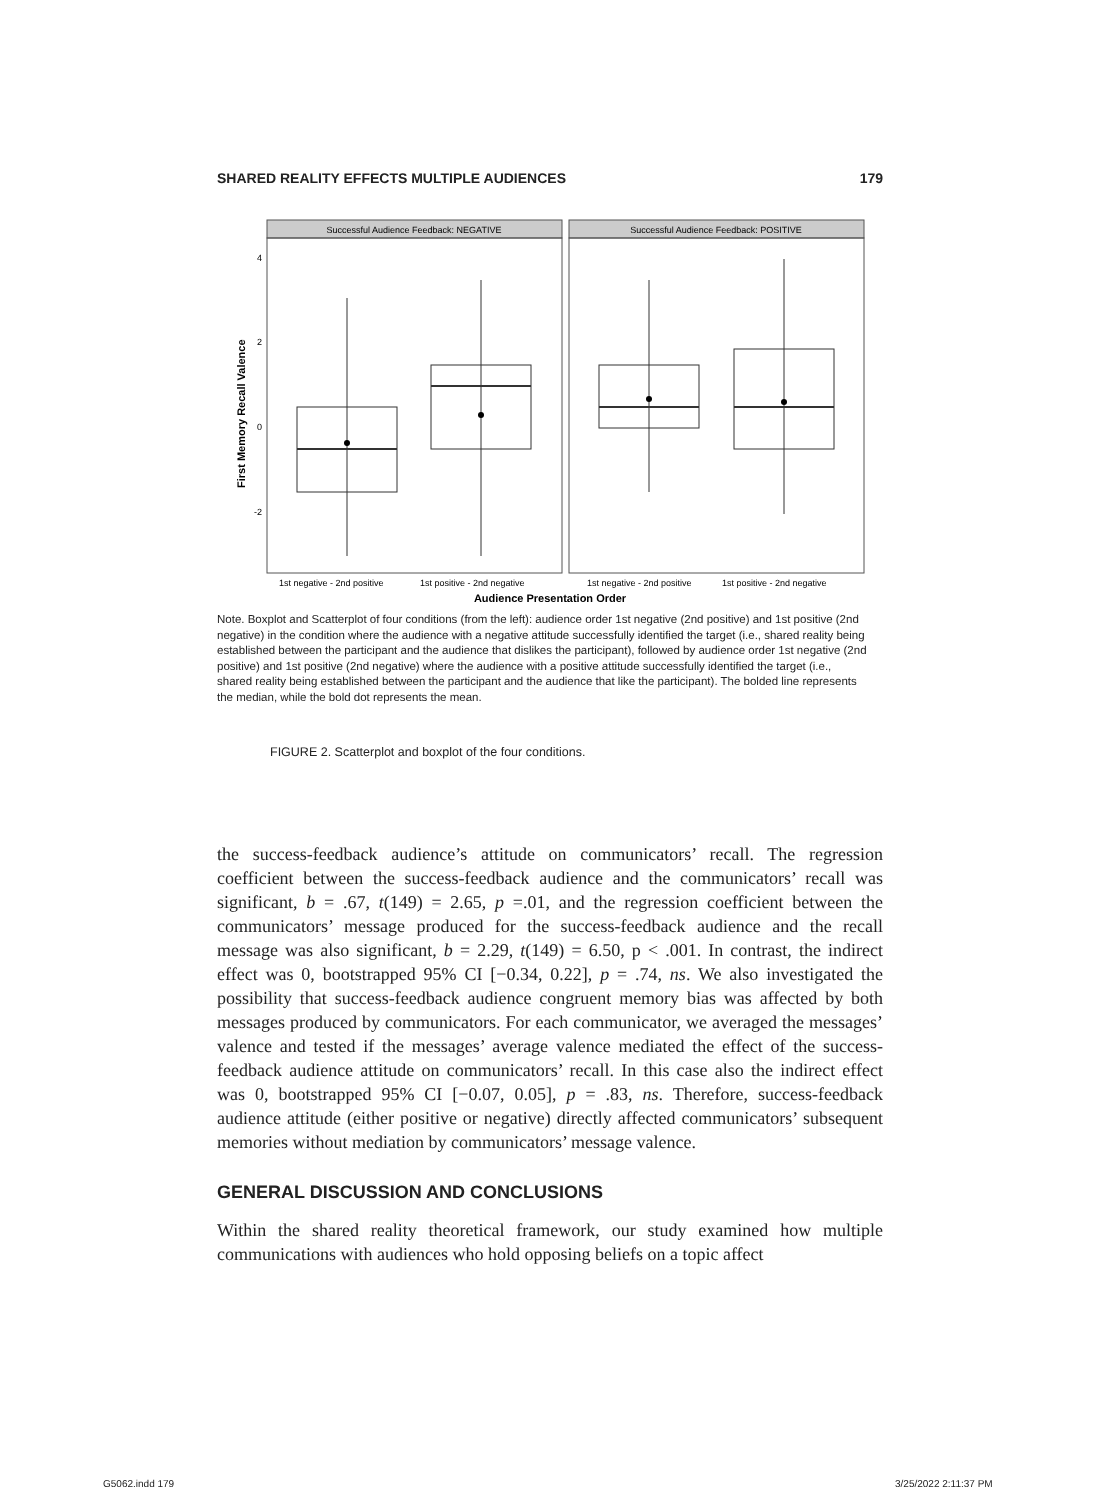SHARED REALITY EFFECTS MULTIPLE AUDIENCES 179
Successful Audience Feedback: NEGATIVE
Successful Audience Feedback: POSITIVE
4
2
0
-2
First Memory Recall Valence
1st negative - 2nd positive
1st positive - 2nd negative
1st negative - 2nd positive
1st positive - 2nd negative
Audience Presentation Order
Note. Boxplot and Scatterplot of four conditions (from the left): audience order 1st negative (2nd positive) and 1st positive (2nd negative) in the condition where the audience with a negative attitude successfully identified the target (i.e., shared reality being established between the participant and the audience that dislikes the participant), followed by audience order 1st negative (2nd positive) and 1st positive (2nd negative) where the audience with a positive attitude successfully identified the target (i.e., shared reality being established between the participant and the audience that like the participant). The bolded line represents the median, while the bold dot represents the mean.
FIGURE 2. Scatterplot and boxplot of the four conditions.
the success-feedback audience’s attitude on communicators’ recall. The regression coefficient between the success-feedback audience and the communicators’ recall was significant, b = .67, t(149) = 2.65, p =.01, and the regression coefficient between the communicators’ message produced for the success-feedback audience and the recall message was also significant, b = 2.29, t(149) = 6.50, p < .001. In contrast, the indirect effect was 0, bootstrapped 95% CI [−0.34, 0.22], p = .74, ns. We also investigated the possibility that success-feedback audience congruent memory bias was affected by both messages produced by communicators. For each communicator, we averaged the messages’ valence and tested if the messages’ average valence mediated the effect of the success-feedback audience attitude on communicators’ recall. In this case also the indirect effect was 0, bootstrapped 95% CI [−0.07, 0.05], p = .83, ns. Therefore, success-feedback audience attitude (either positive or negative) directly affected communicators’ subsequent memories without mediation by communicators’ message valence.
GENERAL DISCUSSION AND CONCLUSIONS
Within the shared reality theoretical framework, our study examined how multiple communications with audiences who hold opposing beliefs on a topic affect
G5062.indd 179 3/25/2022 2:11:37 PM